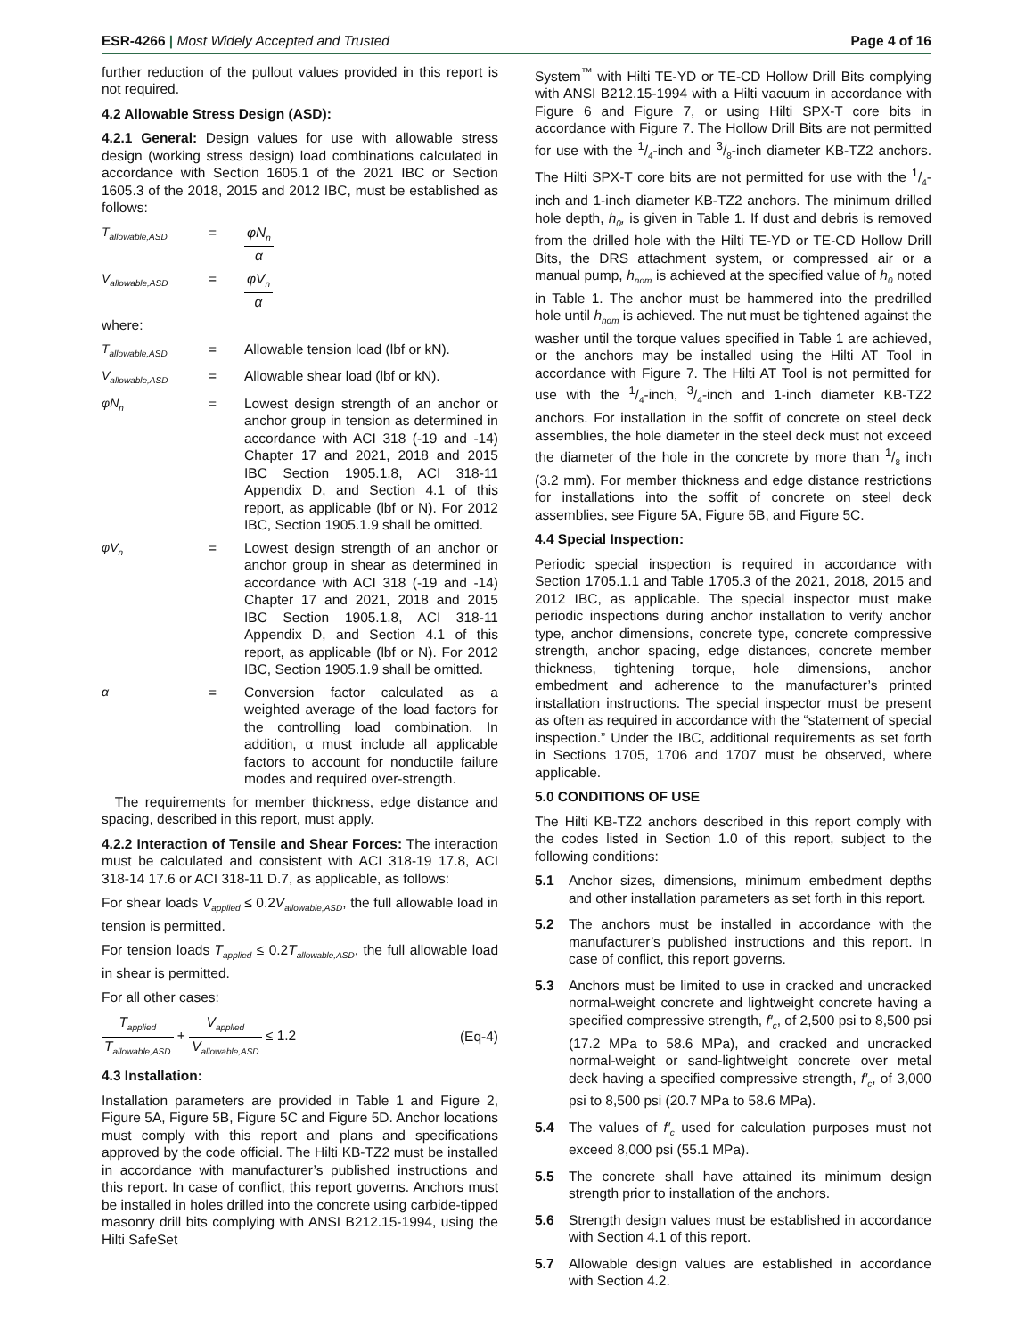ESR-4266 | Most Widely Accepted and Trusted Page 4 of 16
further reduction of the pullout values provided in this report is not required.
4.2 Allowable Stress Design (ASD):
4.2.1 General: Design values for use with allowable stress design (working stress design) load combinations calculated in accordance with Section 1605.1 of the 2021 IBC or Section 1605.3 of the 2018, 2015 and 2012 IBC, must be established as follows:
T<sub>allowable,ASD</sub> = φN<sub>n</sub> α
V<sub>allowable,ASD</sub> = φV<sub>n</sub> α
where:
T<sub>allowable,ASD</sub> = Allowable tension load (lbf or kN).
V<sub>allowable,ASD</sub> = Allowable shear load (lbf or kN).
φN<sub>n</sub> = Lowest design strength of an anchor or anchor group in tension as determined in accordance with ACI 318 (-19 and -14) Chapter 17 and 2021, 2018 and 2015 IBC Section 1905.1.8, ACI 318-11 Appendix D, and Section 4.1 of this report, as applicable (lbf or N). For 2012 IBC, Section 1905.1.9 shall be omitted.
φV<sub>n</sub> = Lowest design strength of an anchor or anchor group in shear as determined in accordance with ACI 318 (-19 and -14) Chapter 17 and 2021, 2018 and 2015 IBC Section 1905.1.8, ACI 318-11 Appendix D, and Section 4.1 of this report, as applicable (lbf or N). For 2012 IBC, Section 1905.1.9 shall be omitted.
α = Conversion factor calculated as a weighted average of the load factors for the controlling load combination. In addition, α must include all applicable factors to account for nonductile failure modes and required over-strength.
The requirements for member thickness, edge distance and spacing, described in this report, must apply.
4.2.2 Interaction of Tensile and Shear Forces: The interaction must be calculated and consistent with ACI 318-19 17.8, ACI 318-14 17.6 or ACI 318-11 D.7, as applicable, as follows:
For shear loads V<sub>applied</sub> ≤ 0.2V<sub>allowable,ASD</sub>, the full allowable load in tension is permitted.
For tension loads T<sub>applied</sub> ≤ 0.2T<sub>allowable,ASD</sub>, the full allowable load in shear is permitted.
For all other cases:
T<sub>applied</sub> T<sub>allowable,ASD</sub> + V<sub>applied</sub> V<sub>allowable,ASD</sub> ≤ 1.2 (Eq-4)
4.3 Installation:
Installation parameters are provided in Table 1 and Figure 2, Figure 5A, Figure 5B, Figure 5C and Figure 5D. Anchor locations must comply with this report and plans and specifications approved by the code official. The Hilti KB-TZ2 must be installed in accordance with manufacturer’s published instructions and this report. In case of conflict, this report governs. Anchors must be installed in holes drilled into the concrete using carbide-tipped masonry drill bits complying with ANSI B212.15-1994, using the Hilti SafeSet
System<sup>™</sup> with Hilti TE-YD or TE-CD Hollow Drill Bits complying with ANSI B212.15-1994 with a Hilti vacuum in accordance with Figure 6 and Figure 7, or using Hilti SPX-T core bits in accordance with Figure 7. The Hollow Drill Bits are not permitted for use with the 1/4-inch and 3/8-inch diameter KB-TZ2 anchors. The Hilti SPX-T core bits are not permitted for use with the 1/4-inch and 1-inch diameter KB-TZ2 anchors. The minimum drilled hole depth, h<sub>0</sub>, is given in Table 1. If dust and debris is removed from the drilled hole with the Hilti TE-YD or TE-CD Hollow Drill Bits, the DRS attachment system, or compressed air or a manual pump, h<sub>nom</sub> is achieved at the specified value of h<sub>0</sub> noted in Table 1. The anchor must be hammered into the predrilled hole until h<sub>nom</sub> is achieved. The nut must be tightened against the washer until the torque values specified in Table 1 are achieved, or the anchors may be installed using the Hilti AT Tool in accordance with Figure 7. The Hilti AT Tool is not permitted for use with the 1/4-inch, 3/4-inch and 1-inch diameter KB-TZ2 anchors. For installation in the soffit of concrete on steel deck assemblies, the hole diameter in the steel deck must not exceed the diameter of the hole in the concrete by more than 1/8 inch (3.2 mm). For member thickness and edge distance restrictions for installations into the soffit of concrete on steel deck assemblies, see Figure 5A, Figure 5B, and Figure 5C.
4.4 Special Inspection:
Periodic special inspection is required in accordance with Section 1705.1.1 and Table 1705.3 of the 2021, 2018, 2015 and 2012 IBC, as applicable. The special inspector must make periodic inspections during anchor installation to verify anchor type, anchor dimensions, concrete type, concrete compressive strength, anchor spacing, edge distances, concrete member thickness, tightening torque, hole dimensions, anchor embedment and adherence to the manufacturer’s printed installation instructions. The special inspector must be present as often as required in accordance with the “statement of special inspection.” Under the IBC, additional requirements as set forth in Sections 1705, 1706 and 1707 must be observed, where applicable.
5.0 CONDITIONS OF USE
The Hilti KB-TZ2 anchors described in this report comply with the codes listed in Section 1.0 of this report, subject to the following conditions:
5.1 Anchor sizes, dimensions, minimum embedment depths and other installation parameters as set forth in this report.
5.2 The anchors must be installed in accordance with the manufacturer’s published instructions and this report. In case of conflict, this report governs.
5.3 Anchors must be limited to use in cracked and uncracked normal-weight concrete and lightweight concrete having a specified compressive strength, f′<sub>c</sub>, of 2,500 psi to 8,500 psi (17.2 MPa to 58.6 MPa), and cracked and uncracked normal-weight or sand-lightweight concrete over metal deck having a specified compressive strength, f′<sub>c</sub>, of 3,000 psi to 8,500 psi (20.7 MPa to 58.6 MPa).
5.4 The values of f′<sub>c</sub> used for calculation purposes must not exceed 8,000 psi (55.1 MPa).
5.5 The concrete shall have attained its minimum design strength prior to installation of the anchors.
5.6 Strength design values must be established in accordance with Section 4.1 of this report.
5.7 Allowable design values are established in accordance with Section 4.2.